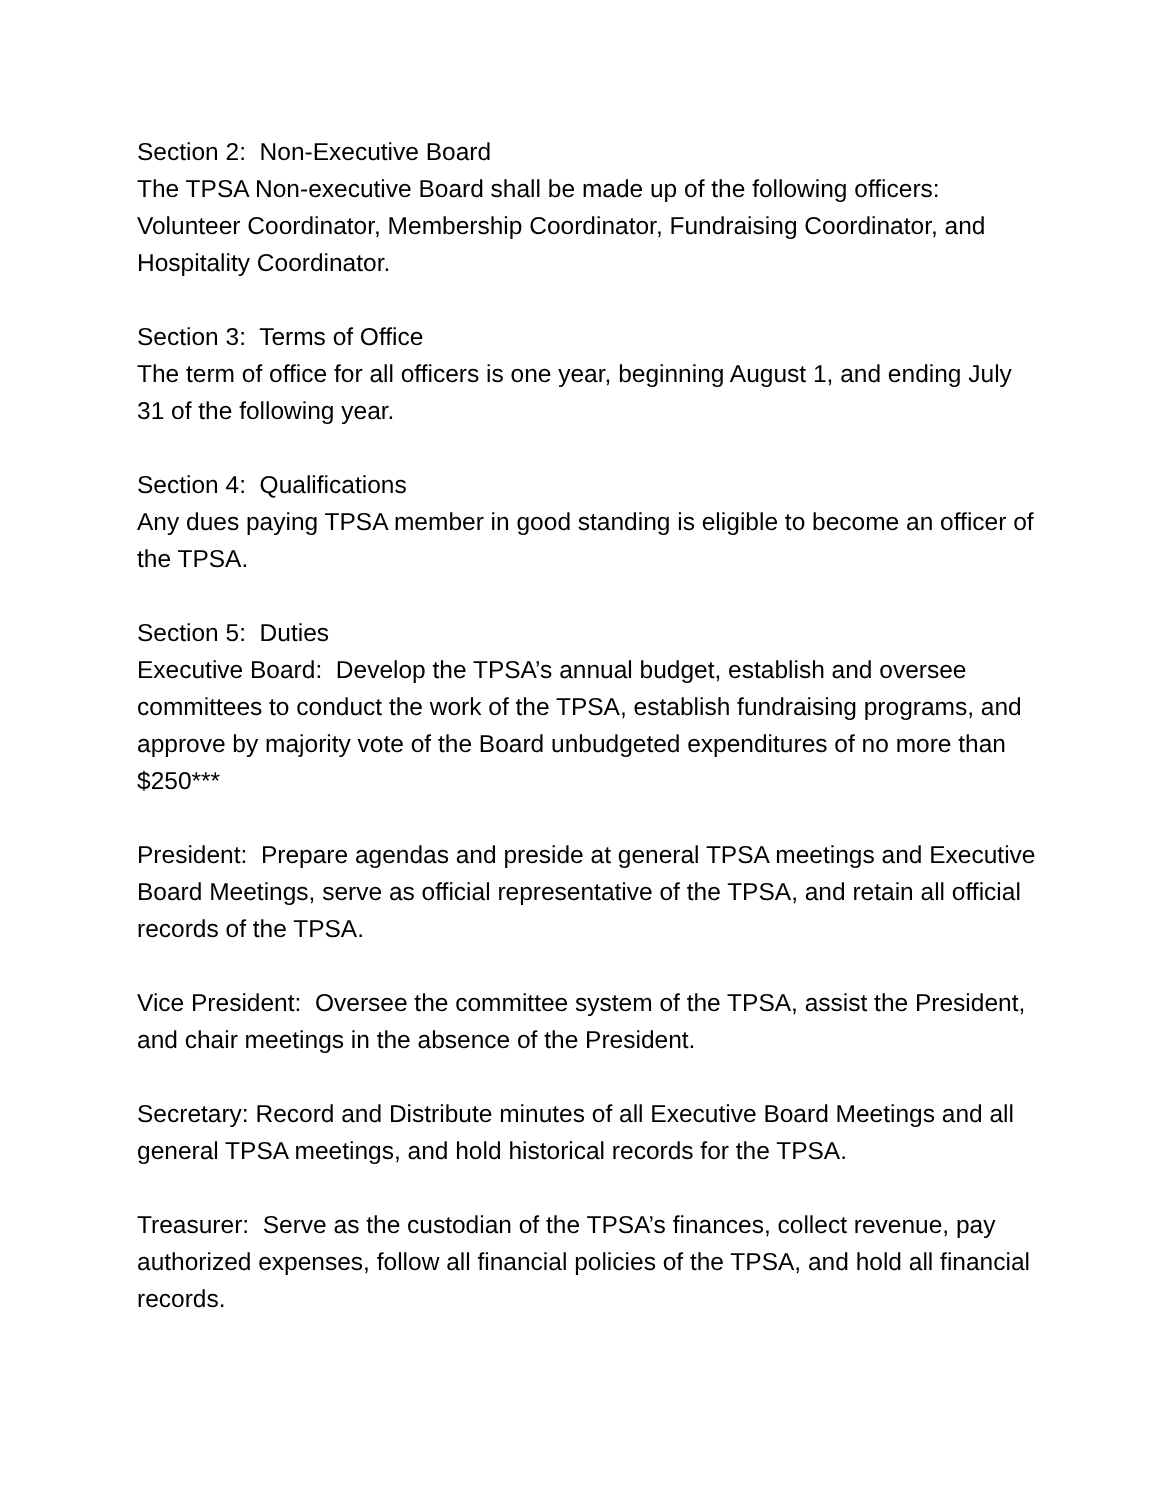Section 2: Non-Executive Board
The TPSA Non-executive Board shall be made up of the following officers: Volunteer Coordinator, Membership Coordinator, Fundraising Coordinator, and Hospitality Coordinator.
Section 3: Terms of Office
The term of office for all officers is one year, beginning August 1, and ending July 31 of the following year.
Section 4: Qualifications
Any dues paying TPSA member in good standing is eligible to become an officer of the TPSA.
Section 5: Duties
Executive Board: Develop the TPSA’s annual budget, establish and oversee committees to conduct the work of the TPSA, establish fundraising programs, and approve by majority vote of the Board unbudgeted expenditures of no more than $250***
President: Prepare agendas and preside at general TPSA meetings and Executive Board Meetings, serve as official representative of the TPSA, and retain all official records of the TPSA.
Vice President: Oversee the committee system of the TPSA, assist the President, and chair meetings in the absence of the President.
Secretary: Record and Distribute minutes of all Executive Board Meetings and all general TPSA meetings, and hold historical records for the TPSA.
Treasurer: Serve as the custodian of the TPSA’s finances, collect revenue, pay authorized expenses, follow all financial policies of the TPSA, and hold all financial records.